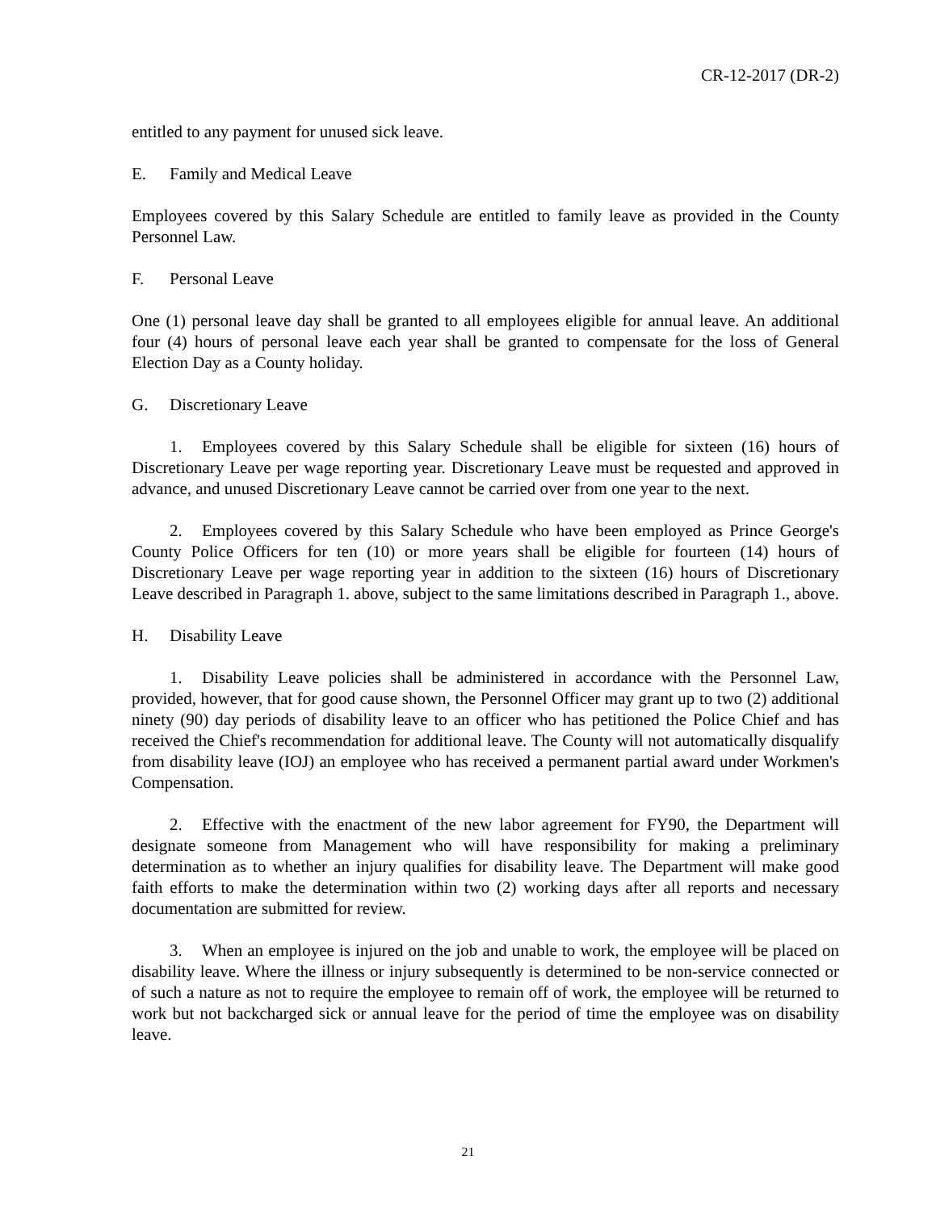CR-12-2017 (DR-2)
entitled to any payment for unused sick leave.
E. Family and Medical Leave
Employees covered by this Salary Schedule are entitled to family leave as provided in the County Personnel Law.
F. Personal Leave
One (1) personal leave day shall be granted to all employees eligible for annual leave. An additional four (4) hours of personal leave each year shall be granted to compensate for the loss of General Election Day as a County holiday.
G. Discretionary Leave
1. Employees covered by this Salary Schedule shall be eligible for sixteen (16) hours of Discretionary Leave per wage reporting year. Discretionary Leave must be requested and approved in advance, and unused Discretionary Leave cannot be carried over from one year to the next.
2. Employees covered by this Salary Schedule who have been employed as Prince George's County Police Officers for ten (10) or more years shall be eligible for fourteen (14) hours of Discretionary Leave per wage reporting year in addition to the sixteen (16) hours of Discretionary Leave described in Paragraph 1. above, subject to the same limitations described in Paragraph 1., above.
H. Disability Leave
1. Disability Leave policies shall be administered in accordance with the Personnel Law, provided, however, that for good cause shown, the Personnel Officer may grant up to two (2) additional ninety (90) day periods of disability leave to an officer who has petitioned the Police Chief and has received the Chief's recommendation for additional leave. The County will not automatically disqualify from disability leave (IOJ) an employee who has received a permanent partial award under Workmen's Compensation.
2. Effective with the enactment of the new labor agreement for FY90, the Department will designate someone from Management who will have responsibility for making a preliminary determination as to whether an injury qualifies for disability leave. The Department will make good faith efforts to make the determination within two (2) working days after all reports and necessary documentation are submitted for review.
3. When an employee is injured on the job and unable to work, the employee will be placed on disability leave. Where the illness or injury subsequently is determined to be non-service connected or of such a nature as not to require the employee to remain off of work, the employee will be returned to work but not backcharged sick or annual leave for the period of time the employee was on disability leave.
21